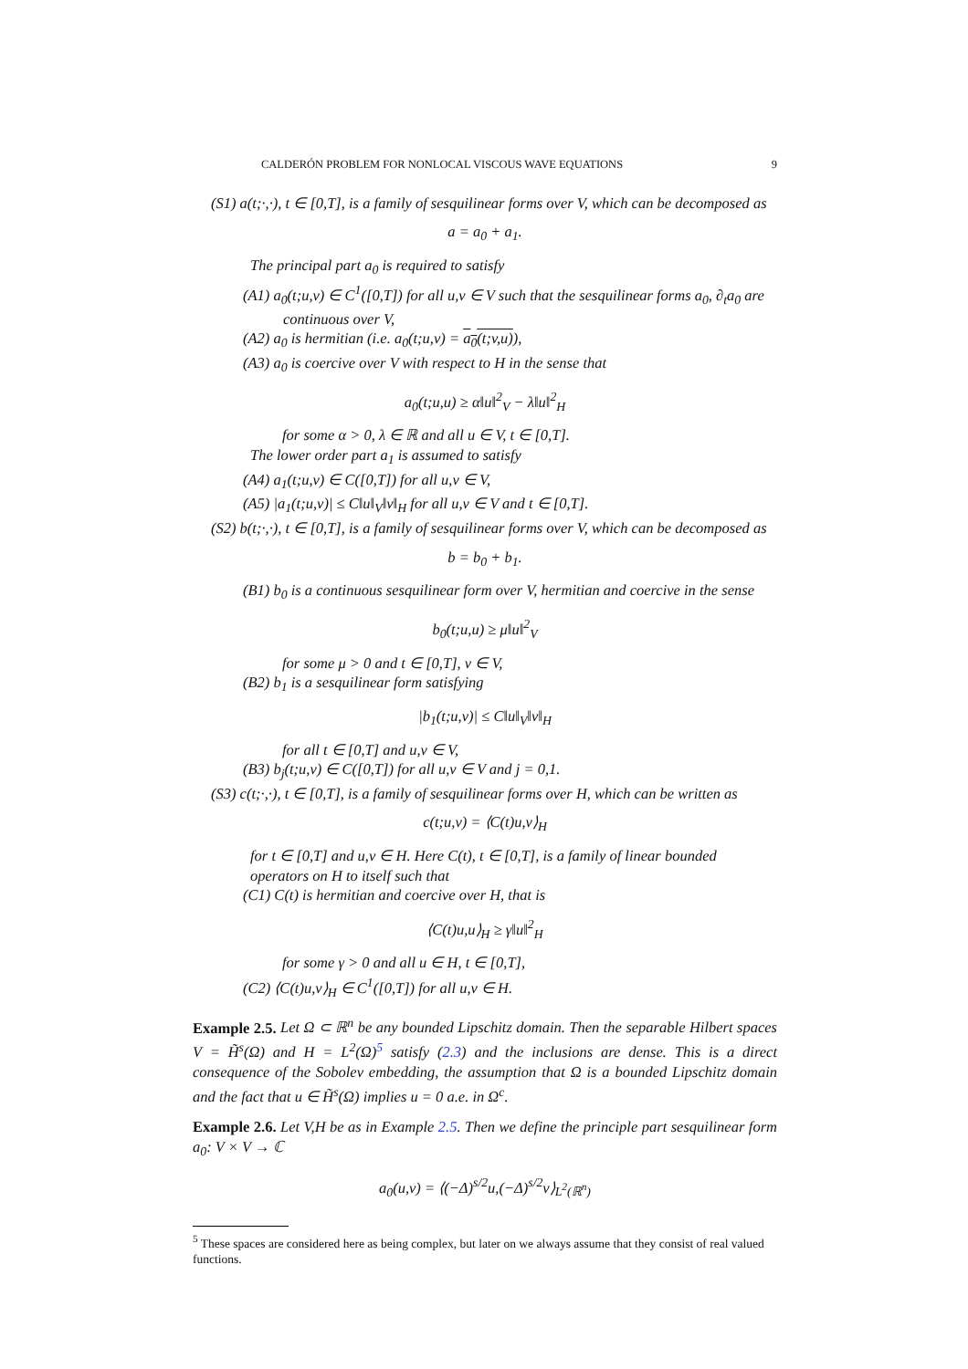CALDERÓN PROBLEM FOR NONLOCAL VISCOUS WAVE EQUATIONS 9
(S1) a(t;·,·), t ∈ [0,T], is a family of sesquilinear forms over V, which can be decomposed as
a = a<sub>0</sub> + a<sub>1</sub>.
The principal part a<sub>0</sub> is required to satisfy
(A1) a<sub>0</sub>(t;u,v) ∈ C<sup>1</sup>([0,T]) for all u,v ∈ V such that the sesquilinear forms a<sub>0</sub>, ∂<sub>t</sub>a<sub>0</sub> are continuous over V,
(A2) a<sub>0</sub> is hermitian (i.e. a<sub>0</sub>(t;u,v) = a<sub>0</sub>(t;v,u)),
(A3) a<sub>0</sub> is coercive over V with respect to H in the sense that
a<sub>0</sub>(t;u,u) ≥ α‖u‖<sup>2</sup><sub>V</sub> − λ‖u‖<sup>2</sup><sub>H</sub>
for some α > 0, λ ∈ ℝ and all u ∈ V, t ∈ [0,T].
The lower order part a<sub>1</sub> is assumed to satisfy
(A4) a<sub>1</sub>(t;u,v) ∈ C([0,T]) for all u,v ∈ V,
(A5) |a<sub>1</sub>(t;u,v)| ≤ C‖u‖<sub>V</sub>‖v‖<sub>H</sub> for all u,v ∈ V and t ∈ [0,T].
(S2) b(t;·,·), t ∈ [0,T], is a family of sesquilinear forms over V, which can be decomposed as
b = b<sub>0</sub> + b<sub>1</sub>.
(B1) b<sub>0</sub> is a continuous sesquilinear form over V, hermitian and coercive in the sense
b<sub>0</sub>(t;u,u) ≥ μ‖u‖<sup>2</sup><sub>V</sub>
for some μ > 0 and t ∈ [0,T], v ∈ V,
(B2) b<sub>1</sub> is a sesquilinear form satisfying
|b<sub>1</sub>(t;u,v)| ≤ C‖u‖<sub>V</sub>‖v‖<sub>H</sub>
for all t ∈ [0,T] and u,v ∈ V,
(B3) b<sub>j</sub>(t;u,v) ∈ C([0,T]) for all u,v ∈ V and j = 0,1.
(S3) c(t;·,·), t ∈ [0,T], is a family of sesquilinear forms over H, which can be written as
c(t;u,v) = ⟨C(t)u,v⟩<sub>H</sub>
for t ∈ [0,T] and u,v ∈ H. Here C(t), t ∈ [0,T], is a family of linear bounded operators on H to itself such that
(C1) C(t) is hermitian and coercive over H, that is
⟨C(t)u,u⟩<sub>H</sub> ≥ γ‖u‖<sup>2</sup><sub>H</sub>
for some γ > 0 and all u ∈ H, t ∈ [0,T],
(C2) ⟨C(t)u,v⟩<sub>H</sub> ∈ C<sup>1</sup>([0,T]) for all u,v ∈ H.
Example 2.5. Let Ω ⊂ ℝ<sup>n</sup> be any bounded Lipschitz domain. Then the separable Hilbert spaces V = H̃<sup>s</sup>(Ω) and H = L<sup>2</sup>(Ω)<sup>5</sup> satisfy (2.3) and the inclusions are dense. This is a direct consequence of the Sobolev embedding, the assumption that Ω is a bounded Lipschitz domain and the fact that u ∈ H̃<sup>s</sup>(Ω) implies u = 0 a.e. in Ω<sup>c</sup>.
Example 2.6. Let V,H be as in Example 2.5. Then we define the principle part sesquilinear form a<sub>0</sub>: V × V → ℂ
a<sub>0</sub>(u,v) = ⟨(−Δ)<sup>s/2</sup>u,(−Δ)<sup>s/2</sup>v⟩<sub>L<sup>2</sup>(ℝ<sup>n</sup>)</sub>
<sup>5</sup> These spaces are considered here as being complex, but later on we always assume that they consist of real valued functions.